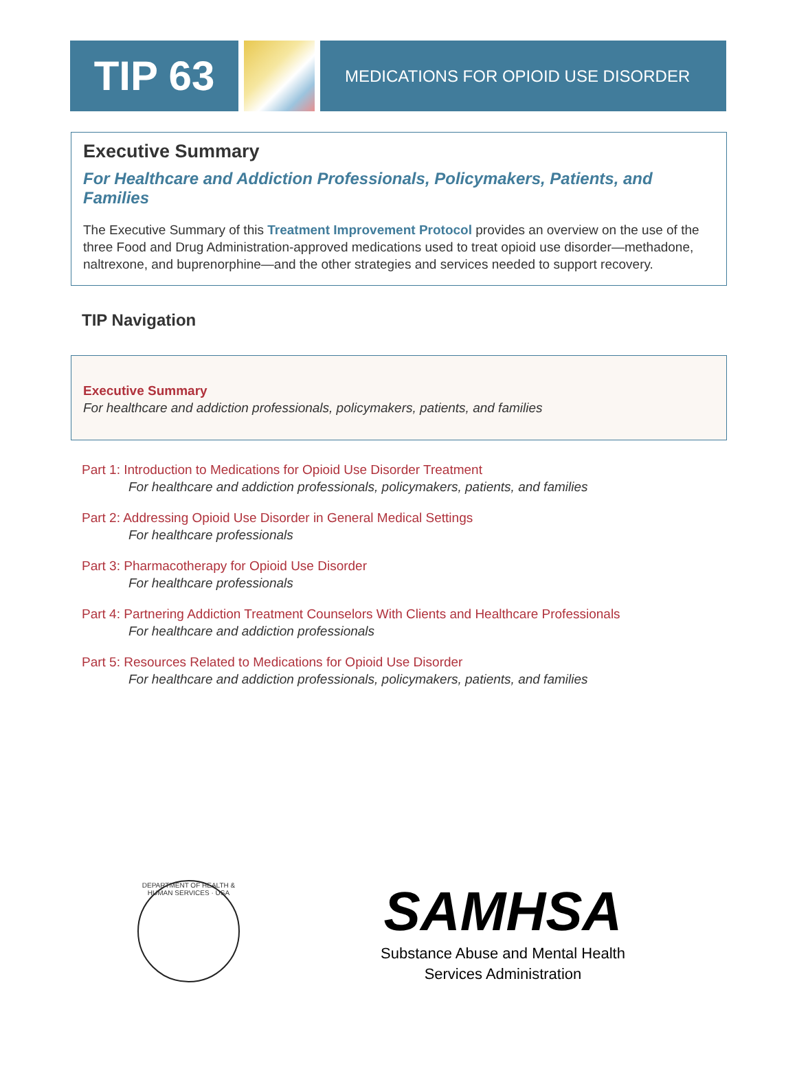TIP 63
MEDICATIONS FOR OPIOID USE DISORDER
Executive Summary
For Healthcare and Addiction Professionals, Policymakers, Patients, and Families
The Executive Summary of this Treatment Improvement Protocol provides an overview on the use of the three Food and Drug Administration-approved medications used to treat opioid use disorder—methadone, naltrexone, and buprenorphine—and the other strategies and services needed to support recovery.
TIP Navigation
Executive Summary
For healthcare and addiction professionals, policymakers, patients, and families
Part 1: Introduction to Medications for Opioid Use Disorder Treatment
For healthcare and addiction professionals, policymakers, patients, and families
Part 2: Addressing Opioid Use Disorder in General Medical Settings
For healthcare professionals
Part 3: Pharmacotherapy for Opioid Use Disorder
For healthcare professionals
Part 4: Partnering Addiction Treatment Counselors With Clients and Healthcare Professionals
For healthcare and addiction professionals
Part 5: Resources Related to Medications for Opioid Use Disorder
For healthcare and addiction professionals, policymakers, patients, and families
DEPARTMENT OF HEALTH & HUMAN SERVICES · USA
SAMHSA
Substance Abuse and Mental Health
Services Administration